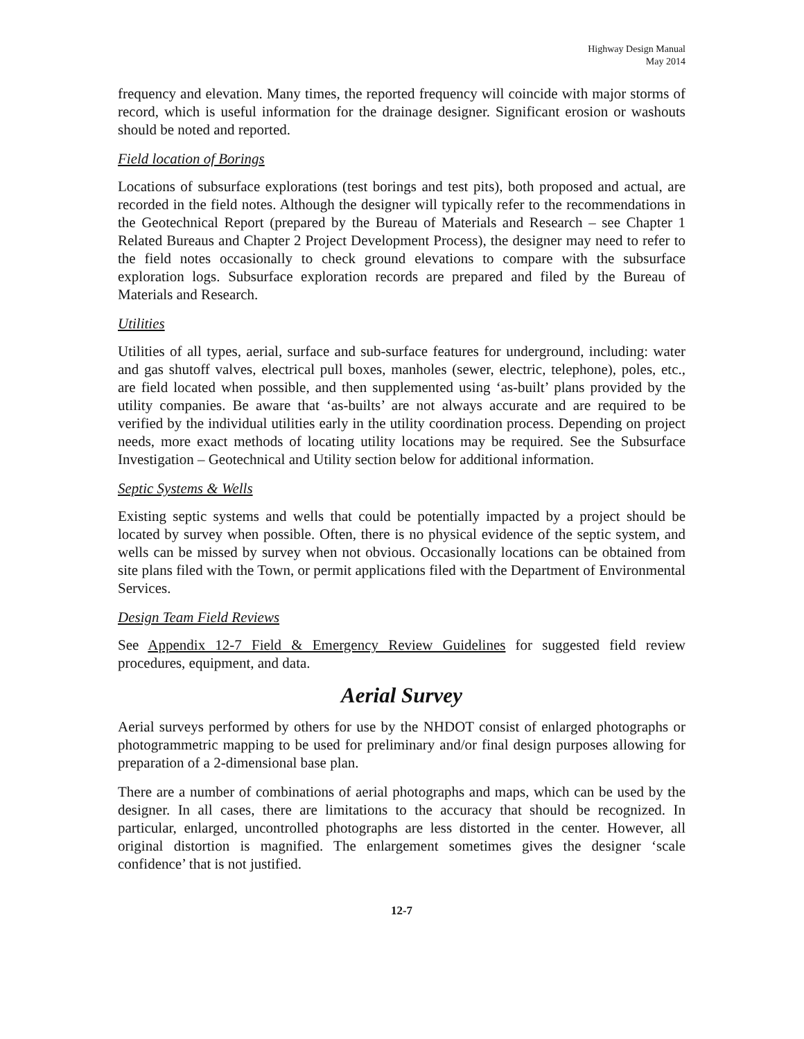Highway Design Manual
May 2014
frequency and elevation. Many times, the reported frequency will coincide with major storms of record, which is useful information for the drainage designer. Significant erosion or washouts should be noted and reported.
Field location of Borings
Locations of subsurface explorations (test borings and test pits), both proposed and actual, are recorded in the field notes. Although the designer will typically refer to the recommendations in the Geotechnical Report (prepared by the Bureau of Materials and Research – see Chapter 1 Related Bureaus and Chapter 2 Project Development Process), the designer may need to refer to the field notes occasionally to check ground elevations to compare with the subsurface exploration logs. Subsurface exploration records are prepared and filed by the Bureau of Materials and Research.
Utilities
Utilities of all types, aerial, surface and sub-surface features for underground, including: water and gas shutoff valves, electrical pull boxes, manholes (sewer, electric, telephone), poles, etc., are field located when possible, and then supplemented using ‘as-built’ plans provided by the utility companies. Be aware that ‘as-builts’ are not always accurate and are required to be verified by the individual utilities early in the utility coordination process. Depending on project needs, more exact methods of locating utility locations may be required. See the Subsurface Investigation – Geotechnical and Utility section below for additional information.
Septic Systems & Wells
Existing septic systems and wells that could be potentially impacted by a project should be located by survey when possible. Often, there is no physical evidence of the septic system, and wells can be missed by survey when not obvious. Occasionally locations can be obtained from site plans filed with the Town, or permit applications filed with the Department of Environmental Services.
Design Team Field Reviews
See Appendix 12-7 Field & Emergency Review Guidelines for suggested field review procedures, equipment, and data.
Aerial Survey
Aerial surveys performed by others for use by the NHDOT consist of enlarged photographs or photogrammetric mapping to be used for preliminary and/or final design purposes allowing for preparation of a 2-dimensional base plan.
There are a number of combinations of aerial photographs and maps, which can be used by the designer. In all cases, there are limitations to the accuracy that should be recognized. In particular, enlarged, uncontrolled photographs are less distorted in the center. However, all original distortion is magnified. The enlargement sometimes gives the designer ‘scale confidence’ that is not justified.
12-7